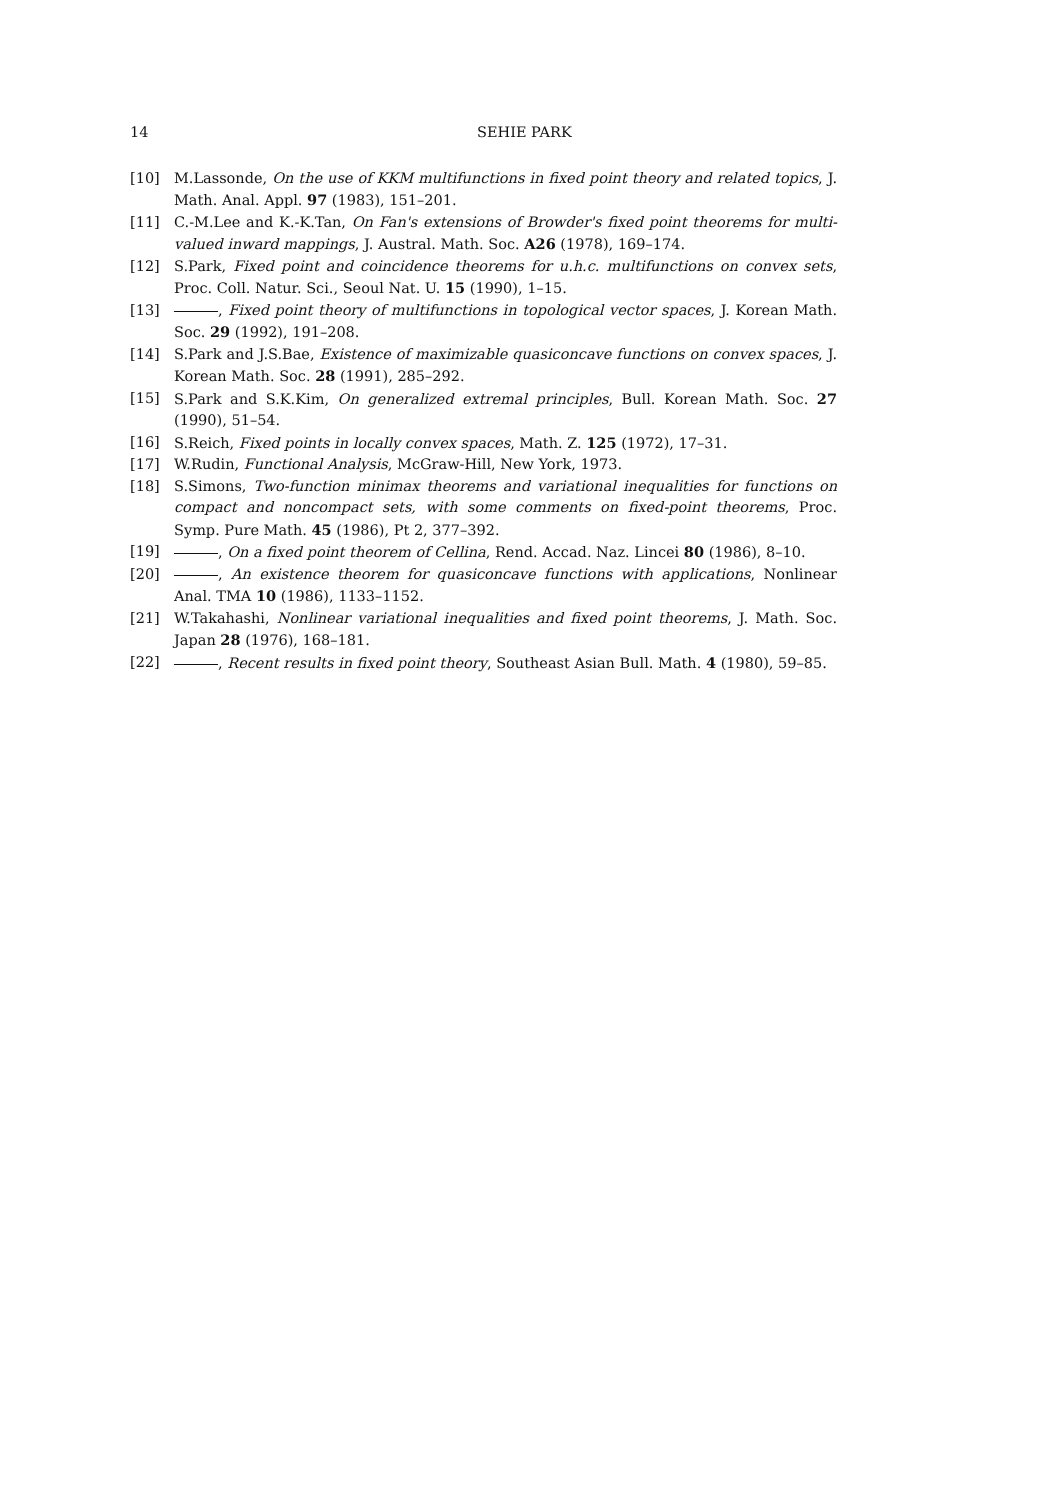14 SEHIE PARK
[10] M.Lassonde, On the use of KKM multifunctions in fixed point theory and related topics, J. Math. Anal. Appl. 97 (1983), 151–201.
[11] C.-M.Lee and K.-K.Tan, On Fan's extensions of Browder's fixed point theorems for multi-valued inward mappings, J. Austral. Math. Soc. A26 (1978), 169–174.
[12] S.Park, Fixed point and coincidence theorems for u.h.c. multifunctions on convex sets, Proc. Coll. Natur. Sci., Seoul Nat. U. 15 (1990), 1–15.
[13] , Fixed point theory of multifunctions in topological vector spaces, J. Korean Math. Soc. 29 (1992), 191–208.
[14] S.Park and J.S.Bae, Existence of maximizable quasiconcave functions on convex spaces, J. Korean Math. Soc. 28 (1991), 285–292.
[15] S.Park and S.K.Kim, On generalized extremal principles, Bull. Korean Math. Soc. 27 (1990), 51–54.
[16] S.Reich, Fixed points in locally convex spaces, Math. Z. 125 (1972), 17–31.
[17] W.Rudin, Functional Analysis, McGraw-Hill, New York, 1973.
[18] S.Simons, Two-function minimax theorems and variational inequalities for functions on compact and noncompact sets, with some comments on fixed-point theorems, Proc. Symp. Pure Math. 45 (1986), Pt 2, 377–392.
[19] , On a fixed point theorem of Cellina, Rend. Accad. Naz. Lincei 80 (1986), 8–10.
[20] , An existence theorem for quasiconcave functions with applications, Nonlinear Anal. TMA 10 (1986), 1133–1152.
[21] W.Takahashi, Nonlinear variational inequalities and fixed point theorems, J. Math. Soc. Japan 28 (1976), 168–181.
[22] , Recent results in fixed point theory, Southeast Asian Bull. Math. 4 (1980), 59–85.